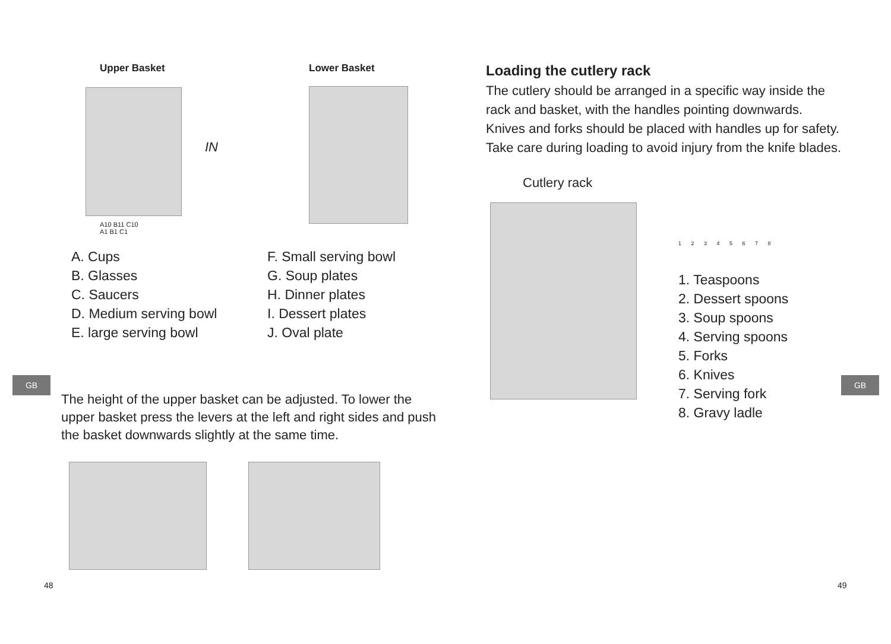Upper Basket
A10 B11 C10
A1 B1 C1
IN
Lower Basket
A. Cups
B. Glasses
C. Saucers
D. Medium serving bowl
E. large serving bowl
F. Small serving bowl
G. Soup plates
H. Dinner plates
I. Dessert plates
J. Oval plate
The height of the upper basket can be adjusted. To lower the upper basket press the levers at the left and right sides and push the basket downwards slightly at the same time.
GB
48
Loading the cutlery rack
The cutlery should be arranged in a specific way inside the rack and basket, with the handles pointing downwards. Knives and forks should be placed with handles up for safety.
Take care during loading to avoid injury from the knife blades.
Cutlery rack
1 2 3 4 5 6 7 8
1. Teaspoons
2. Dessert spoons
3. Soup spoons
4. Serving spoons
5. Forks
6. Knives
7. Serving fork
8. Gravy ladle
GB
49